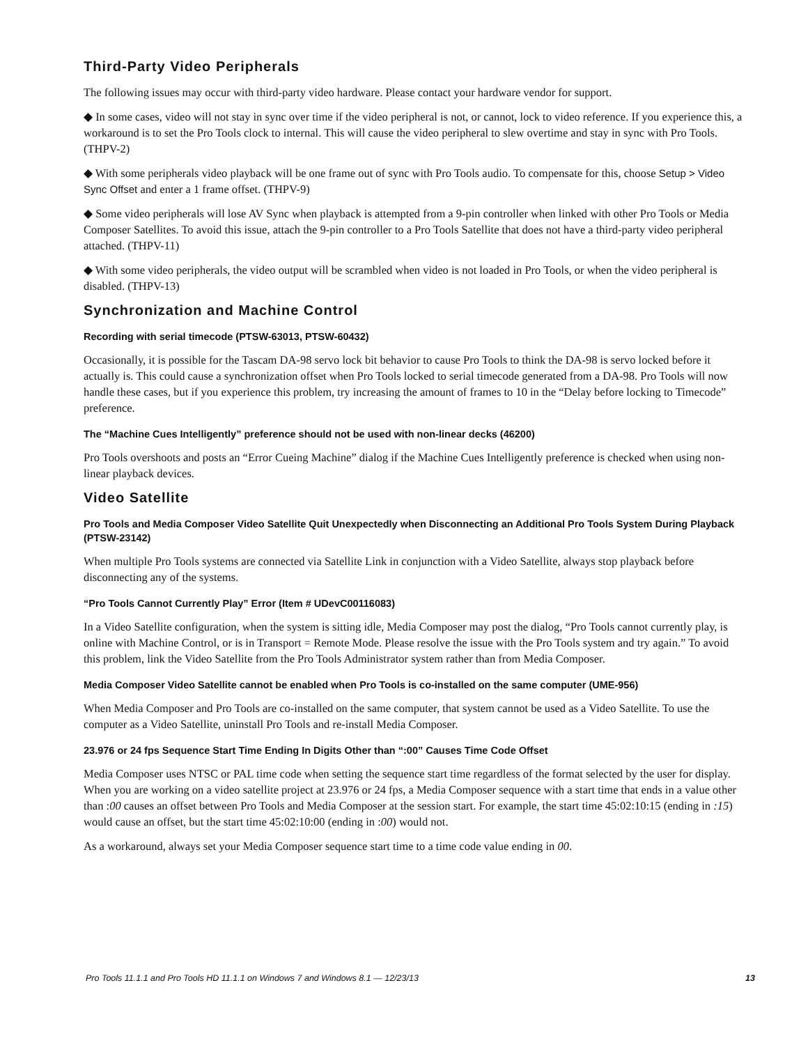Third-Party Video Peripherals
The following issues may occur with third-party video hardware. Please contact your hardware vendor for support.
◆ In some cases, video will not stay in sync over time if the video peripheral is not, or cannot, lock to video reference. If you experience this, a workaround is to set the Pro Tools clock to internal. This will cause the video peripheral to slew overtime and stay in sync with Pro Tools. (THPV-2)
◆ With some peripherals video playback will be one frame out of sync with Pro Tools audio. To compensate for this, choose Setup > Video Sync Offset and enter a 1 frame offset. (THPV-9)
◆ Some video peripherals will lose AV Sync when playback is attempted from a 9-pin controller when linked with other Pro Tools or Media Composer Satellites. To avoid this issue, attach the 9-pin controller to a Pro Tools Satellite that does not have a third-party video peripheral attached. (THPV-11)
◆ With some video peripherals, the video output will be scrambled when video is not loaded in Pro Tools, or when the video peripheral is disabled. (THPV-13)
Synchronization and Machine Control
Recording with serial timecode (PTSW-63013, PTSW-60432)
Occasionally, it is possible for the Tascam DA-98 servo lock bit behavior to cause Pro Tools to think the DA-98 is servo locked before it actually is. This could cause a synchronization offset when Pro Tools locked to serial timecode generated from a DA-98. Pro Tools will now handle these cases, but if you experience this problem, try increasing the amount of frames to 10 in the “Delay before locking to Timecode” preference.
The “Machine Cues Intelligently” preference should not be used with non-linear decks (46200)
Pro Tools overshoots and posts an “Error Cueing Machine” dialog if the Machine Cues Intelligently preference is checked when using non-linear playback devices.
Video Satellite
Pro Tools and Media Composer Video Satellite Quit Unexpectedly when Disconnecting an Additional Pro Tools System During Playback (PTSW-23142)
When multiple Pro Tools systems are connected via Satellite Link in conjunction with a Video Satellite, always stop playback before disconnecting any of the systems.
“Pro Tools Cannot Currently Play” Error (Item # UDevC00116083)
In a Video Satellite configuration, when the system is sitting idle, Media Composer may post the dialog, “Pro Tools cannot currently play, is online with Machine Control, or is in Transport = Remote Mode. Please resolve the issue with the Pro Tools system and try again.” To avoid this problem, link the Video Satellite from the Pro Tools Administrator system rather than from Media Composer.
Media Composer Video Satellite cannot be enabled when Pro Tools is co-installed on the same computer (UME-956)
When Media Composer and Pro Tools are co-installed on the same computer, that system cannot be used as a Video Satellite. To use the computer as a Video Satellite, uninstall Pro Tools and re-install Media Composer.
23.976 or 24 fps Sequence Start Time Ending In Digits Other than “:00” Causes Time Code Offset
Media Composer uses NTSC or PAL time code when setting the sequence start time regardless of the format selected by the user for display. When you are working on a video satellite project at 23.976 or 24 fps, a Media Composer sequence with a start time that ends in a value other than :00 causes an offset between Pro Tools and Media Composer at the session start. For example, the start time 45:02:10:15 (ending in :15) would cause an offset, but the start time 45:02:10:00 (ending in :00) would not.
As a workaround, always set your Media Composer sequence start time to a time code value ending in 00.
Pro Tools 11.1.1 and Pro Tools HD 11.1.1 on Windows 7 and Windows 8.1 — 12/23/13 13